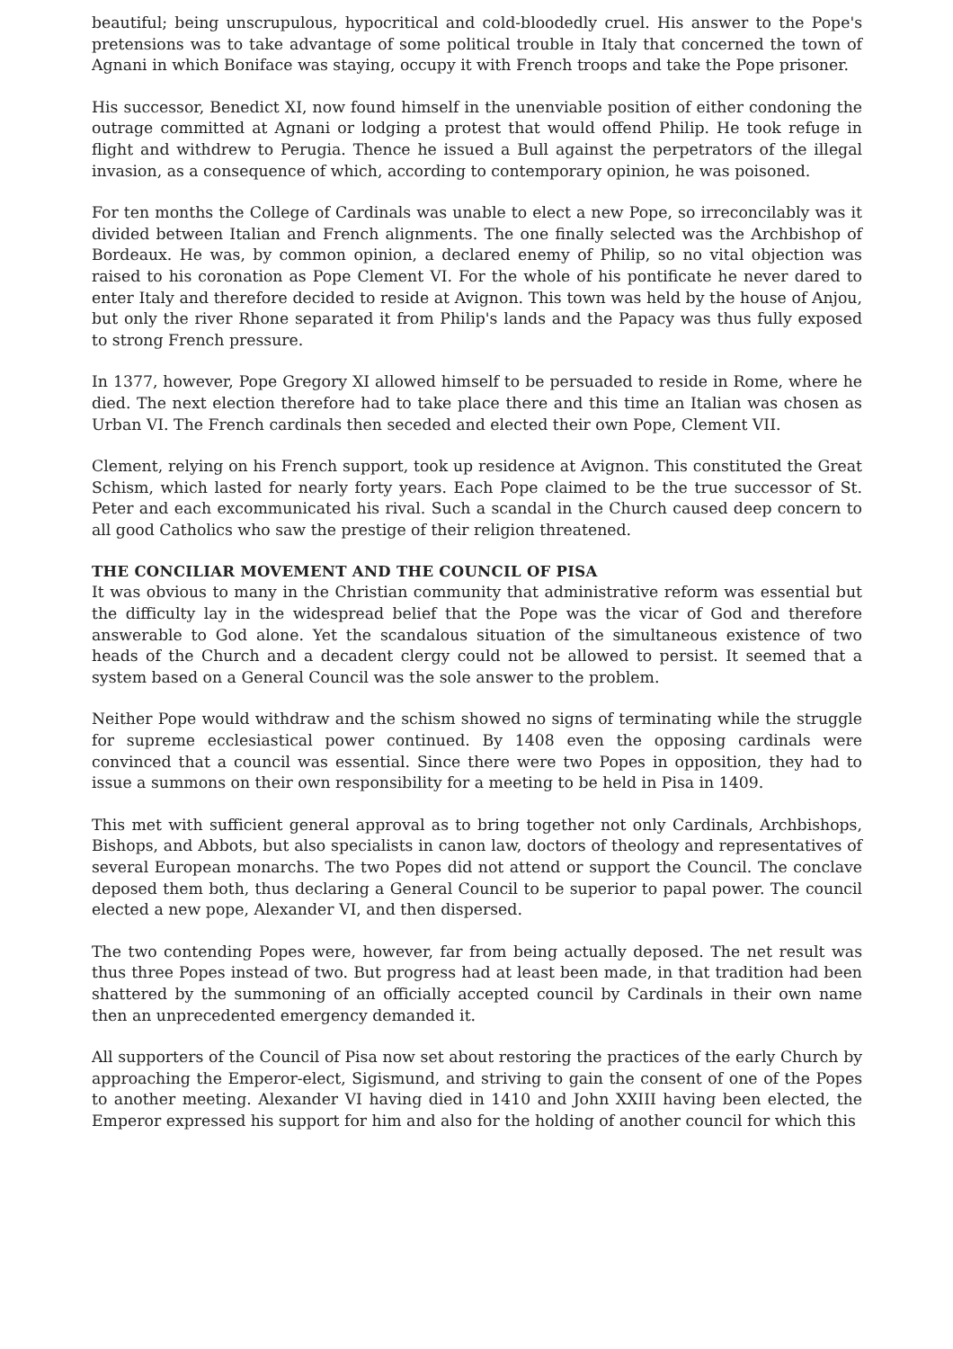beautiful; being unscrupulous, hypocritical and cold-bloodedly cruel. His answer to the Pope's pretensions was to take advantage of some political trouble in Italy that concerned the town of Agnani in which Boniface was staying, occupy it with French troops and take the Pope prisoner.
His successor, Benedict XI, now found himself in the unenviable position of either condoning the outrage committed at Agnani or lodging a protest that would offend Philip. He took refuge in flight and withdrew to Perugia. Thence he issued a Bull against the perpetrators of the illegal invasion, as a consequence of which, according to contemporary opinion, he was poisoned.
For ten months the College of Cardinals was unable to elect a new Pope, so irreconcilably was it divided between Italian and French alignments. The one finally selected was the Archbishop of Bordeaux. He was, by common opinion, a declared enemy of Philip, so no vital objection was raised to his coronation as Pope Clement VI. For the whole of his pontificate he never dared to enter Italy and therefore decided to reside at Avignon. This town was held by the house of Anjou, but only the river Rhone separated it from Philip's lands and the Papacy was thus fully exposed to strong French pressure.
In 1377, however, Pope Gregory XI allowed himself to be persuaded to reside in Rome, where he died. The next election therefore had to take place there and this time an Italian was chosen as Urban VI. The French cardinals then seceded and elected their own Pope, Clement VII.
Clement, relying on his French support, took up residence at Avignon. This constituted the Great Schism, which lasted for nearly forty years. Each Pope claimed to be the true successor of St. Peter and each excommunicated his rival. Such a scandal in the Church caused deep concern to all good Catholics who saw the prestige of their religion threatened.
THE CONCILIAR MOVEMENT AND THE COUNCIL OF PISA
It was obvious to many in the Christian community that administrative reform was essential but the difficulty lay in the widespread belief that the Pope was the vicar of God and therefore answerable to God alone. Yet the scandalous situation of the simultaneous existence of two heads of the Church and a decadent clergy could not be allowed to persist. It seemed that a system based on a General Council was the sole answer to the problem.
Neither Pope would withdraw and the schism showed no signs of terminating while the struggle for supreme ecclesiastical power continued. By 1408 even the opposing cardinals were convinced that a council was essential. Since there were two Popes in opposition, they had to issue a summons on their own responsibility for a meeting to be held in Pisa in 1409.
This met with sufficient general approval as to bring together not only Cardinals, Archbishops, Bishops, and Abbots, but also specialists in canon law, doctors of theology and representatives of several European monarchs. The two Popes did not attend or support the Council. The conclave deposed them both, thus declaring a General Council to be superior to papal power. The council elected a new pope, Alexander VI, and then dispersed.
The two contending Popes were, however, far from being actually deposed. The net result was thus three Popes instead of two. But progress had at least been made, in that tradition had been shattered by the summoning of an officially accepted council by Cardinals in their own name then an unprecedented emergency demanded it.
All supporters of the Council of Pisa now set about restoring the practices of the early Church by approaching the Emperor-elect, Sigismund, and striving to gain the consent of one of the Popes to another meeting. Alexander VI having died in 1410 and John XXIII having been elected, the Emperor expressed his support for him and also for the holding of another council for which this